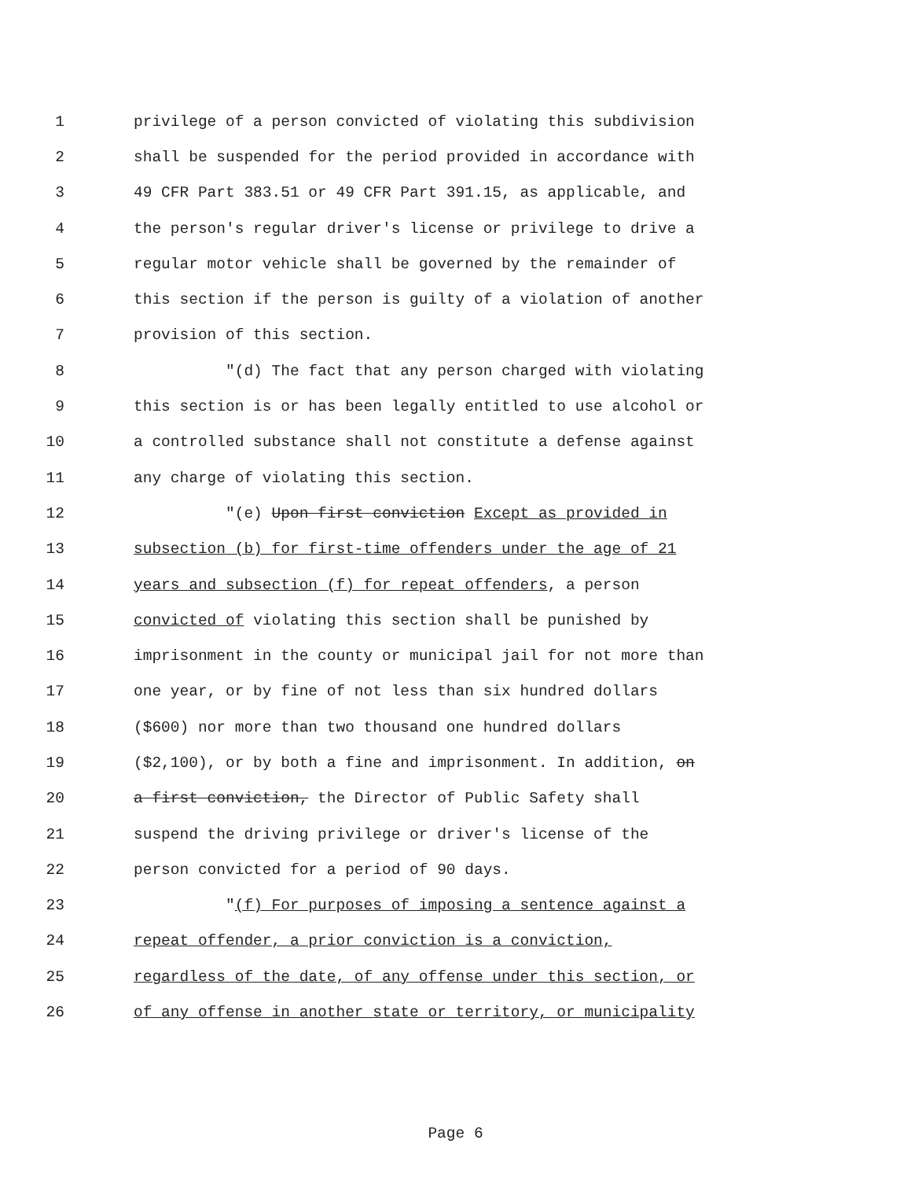1 privilege of a person convicted of violating this subdivision
2 shall be suspended for the period provided in accordance with
3 49 CFR Part 383.51 or 49 CFR Part 391.15, as applicable, and
4 the person's regular driver's license or privilege to drive a
5 regular motor vehicle shall be governed by the remainder of
6 this section if the person is guilty of a violation of another
7 provision of this section.
8 "(d) The fact that any person charged with violating
9 this section is or has been legally entitled to use alcohol or
10 a controlled substance shall not constitute a defense against
11 any charge of violating this section.
12 "(e) Upon first conviction Except as provided in
13 subsection (b) for first-time offenders under the age of 21
14 years and subsection (f) for repeat offenders, a person
15 convicted of violating this section shall be punished by
16 imprisonment in the county or municipal jail for not more than
17 one year, or by fine of not less than six hundred dollars
18 ($600) nor more than two thousand one hundred dollars
19 ($2,100), or by both a fine and imprisonment. In addition, on
20 a first conviction, the Director of Public Safety shall
21 suspend the driving privilege or driver's license of the
22 person convicted for a period of 90 days.
23 "(f) For purposes of imposing a sentence against a
24 repeat offender, a prior conviction is a conviction,
25 regardless of the date, of any offense under this section, or
26 of any offense in another state or territory, or municipality
Page 6